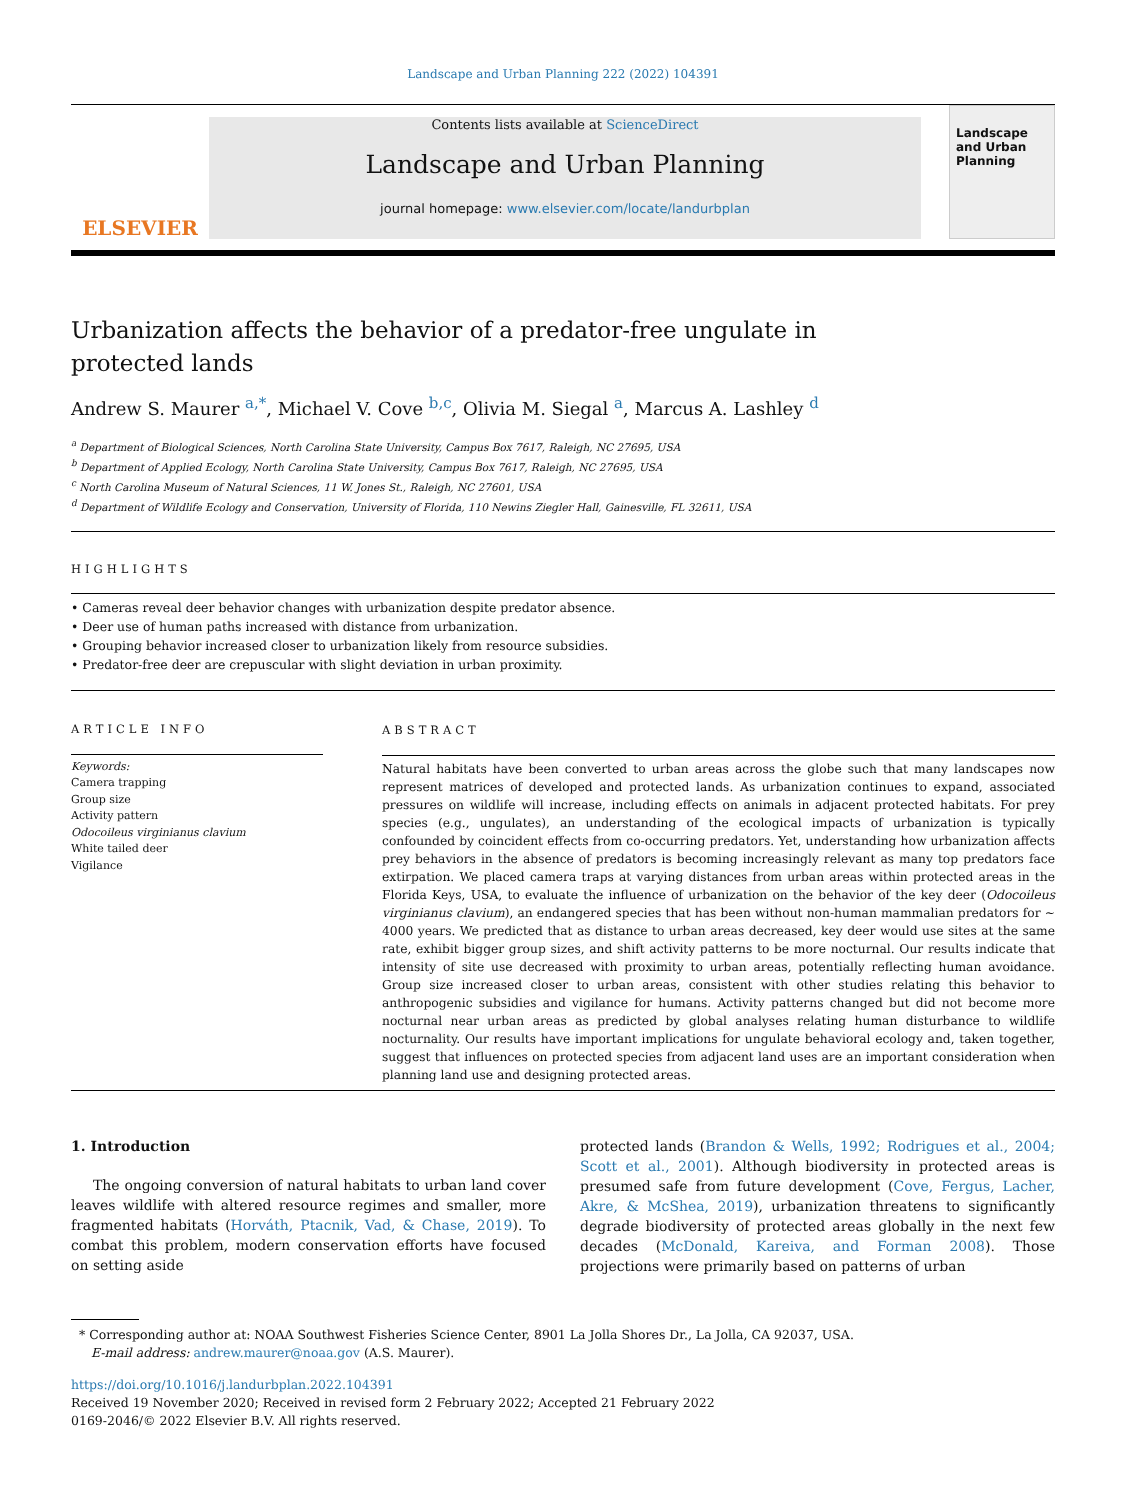Landscape and Urban Planning 222 (2022) 104391
ELSEVIER
Contents lists available at ScienceDirect
Landscape and Urban Planning
journal homepage: www.elsevier.com/locate/landurbplan
Landscape and Urban Planning
Urbanization affects the behavior of a predator-free ungulate in
protected lands
Andrew S. Maurer <sup>a,*</sup>, Michael V. Cove <sup>b,c</sup>, Olivia M. Siegal <sup>a</sup>, Marcus A. Lashley <sup>d</sup>
<sup>a</sup> Department of Biological Sciences, North Carolina State University, Campus Box 7617, Raleigh, NC 27695, USA
<sup>b</sup> Department of Applied Ecology, North Carolina State University, Campus Box 7617, Raleigh, NC 27695, USA
<sup>c</sup> North Carolina Museum of Natural Sciences, 11 W. Jones St., Raleigh, NC 27601, USA
<sup>d</sup> Department of Wildlife Ecology and Conservation, University of Florida, 110 Newins Ziegler Hall, Gainesville, FL 32611, USA
HIGHLIGHTS
• Cameras reveal deer behavior changes with urbanization despite predator absence.
• Deer use of human paths increased with distance from urbanization.
• Grouping behavior increased closer to urbanization likely from resource subsidies.
• Predator-free deer are crepuscular with slight deviation in urban proximity.
ARTICLE INFO
Keywords:
Camera trapping
Group size
Activity pattern
Odocoileus virginianus clavium
White tailed deer
Vigilance
ABSTRACT
Natural habitats have been converted to urban areas across the globe such that many landscapes now represent matrices of developed and protected lands. As urbanization continues to expand, associated pressures on wildlife will increase, including effects on animals in adjacent protected habitats. For prey species (e.g., ungulates), an understanding of the ecological impacts of urbanization is typically confounded by coincident effects from co-occurring predators. Yet, understanding how urbanization affects prey behaviors in the absence of predators is becoming increasingly relevant as many top predators face extirpation. We placed camera traps at varying distances from urban areas within protected areas in the Florida Keys, USA, to evaluate the influence of urbanization on the behavior of the key deer (Odocoileus virginianus clavium), an endangered species that has been without non-human mammalian predators for ∼ 4000 years. We predicted that as distance to urban areas decreased, key deer would use sites at the same rate, exhibit bigger group sizes, and shift activity patterns to be more nocturnal. Our results indicate that intensity of site use decreased with proximity to urban areas, potentially reflecting human avoidance. Group size increased closer to urban areas, consistent with other studies relating this behavior to anthropogenic subsidies and vigilance for humans. Activity patterns changed but did not become more nocturnal near urban areas as predicted by global analyses relating human disturbance to wildlife nocturnality. Our results have important implications for ungulate behavioral ecology and, taken together, suggest that influences on protected species from adjacent land uses are an important consideration when planning land use and designing protected areas.
1. Introduction
The ongoing conversion of natural habitats to urban land cover leaves wildlife with altered resource regimes and smaller, more fragmented habitats (Horváth, Ptacnik, Vad, & Chase, 2019). To combat this problem, modern conservation efforts have focused on setting aside
protected lands (Brandon & Wells, 1992; Rodrigues et al., 2004; Scott et al., 2001). Although biodiversity in protected areas is presumed safe from future development (Cove, Fergus, Lacher, Akre, & McShea, 2019), urbanization threatens to significantly degrade biodiversity of protected areas globally in the next few decades (McDonald, Kareiva, and Forman 2008). Those projections were primarily based on patterns of urban
* Corresponding author at: NOAA Southwest Fisheries Science Center, 8901 La Jolla Shores Dr., La Jolla, CA 92037, USA.
E-mail address: andrew.maurer@noaa.gov (A.S. Maurer).
https://doi.org/10.1016/j.landurbplan.2022.104391
Received 19 November 2020; Received in revised form 2 February 2022; Accepted 21 February 2022
0169-2046/© 2022 Elsevier B.V. All rights reserved.